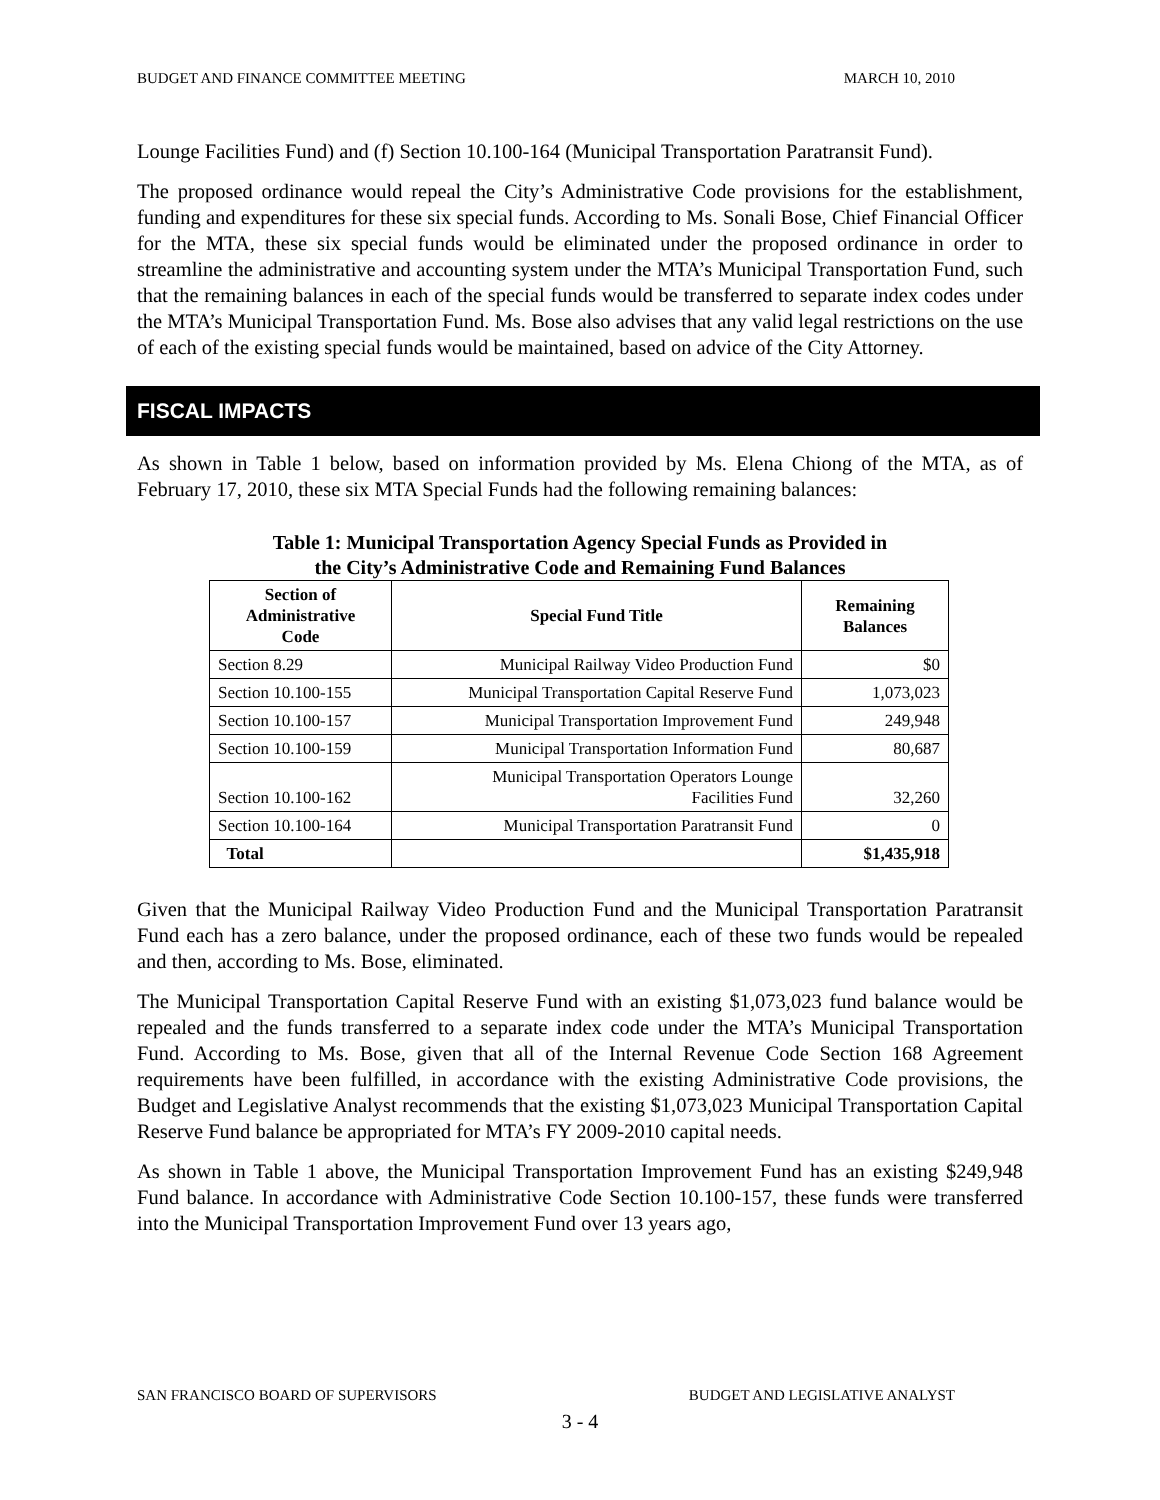BUDGET AND FINANCE COMMITTEE MEETING MARCH 10, 2010
Lounge Facilities Fund) and (f) Section 10.100-164 (Municipal Transportation Paratransit Fund).
The proposed ordinance would repeal the City’s Administrative Code provisions for the establishment, funding and expenditures for these six special funds. According to Ms. Sonali Bose, Chief Financial Officer for the MTA, these six special funds would be eliminated under the proposed ordinance in order to streamline the administrative and accounting system under the MTA’s Municipal Transportation Fund, such that the remaining balances in each of the special funds would be transferred to separate index codes under the MTA’s Municipal Transportation Fund. Ms. Bose also advises that any valid legal restrictions on the use of each of the existing special funds would be maintained, based on advice of the City Attorney.
FISCAL IMPACTS
As shown in Table 1 below, based on information provided by Ms. Elena Chiong of the MTA, as of February 17, 2010, these six MTA Special Funds had the following remaining balances:
Table 1: Municipal Transportation Agency Special Funds as Provided in
the City’s Administrative Code and Remaining Fund Balances
| Section of Administrative Code | Special Fund Title | Remaining Balances |
| --- | --- | --- |
| Section 8.29 | Municipal Railway Video Production Fund | $0 |
| Section 10.100-155 | Municipal Transportation Capital Reserve Fund | 1,073,023 |
| Section 10.100-157 | Municipal Transportation Improvement Fund | 249,948 |
| Section 10.100-159 | Municipal Transportation Information Fund | 80,687 |
| Section 10.100-162 | Municipal Transportation Operators Lounge Facilities Fund | 32,260 |
| Section 10.100-164 | Municipal Transportation Paratransit Fund | 0 |
| Total | | $1,435,918 |
Given that the Municipal Railway Video Production Fund and the Municipal Transportation Paratransit Fund each has a zero balance, under the proposed ordinance, each of these two funds would be repealed and then, according to Ms. Bose, eliminated.
The Municipal Transportation Capital Reserve Fund with an existing $1,073,023 fund balance would be repealed and the funds transferred to a separate index code under the MTA’s Municipal Transportation Fund. According to Ms. Bose, given that all of the Internal Revenue Code Section 168 Agreement requirements have been fulfilled, in accordance with the existing Administrative Code provisions, the Budget and Legislative Analyst recommends that the existing $1,073,023 Municipal Transportation Capital Reserve Fund balance be appropriated for MTA’s FY 2009-2010 capital needs.
As shown in Table 1 above, the Municipal Transportation Improvement Fund has an existing $249,948 Fund balance. In accordance with Administrative Code Section 10.100-157, these funds were transferred into the Municipal Transportation Improvement Fund over 13 years ago,
SAN FRANCISCO BOARD OF SUPERVISORS BUDGET AND LEGISLATIVE ANALYST
3 - 4